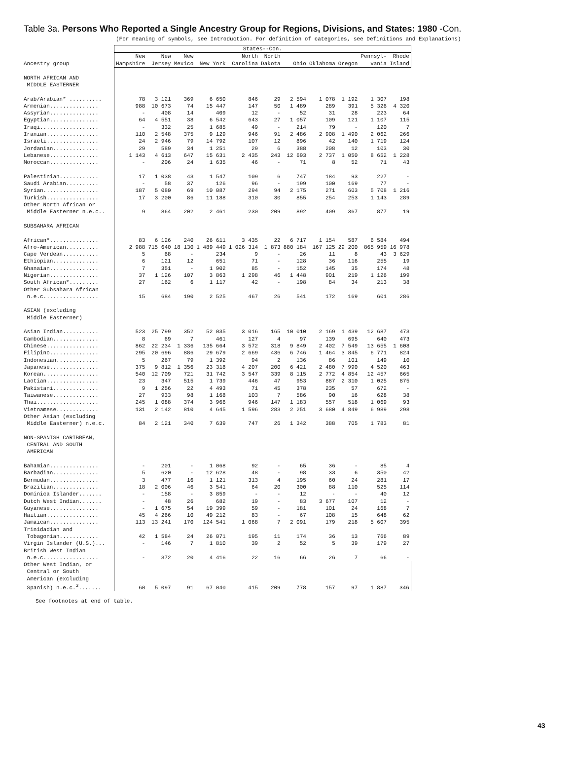Table 3a. Persons Who Reported a Single Ancestry Group for Regions, Divisions, and States: 1980 -Con.
(For meaning of symbols, see Introduction. For definition of categories, see Definitions and Explanations)
| Ancestry group | States--Con. | | | | | | | | | | |
| --- | --- | --- | --- | --- | --- | --- | --- | --- | --- | --- | --- |
| | New Hampshire | New Jersey | New Mexico | New York | North Carolina | North Dakota | Ohio | Oklahoma | Oregon | Pennsyl- vania | Rhode Island |
| NORTH AFRICAN AND MIDDLE EASTERNER | | | | | | | | | | | |
| Arab/Arabian* .......... | 78 | 3 121 | 369 | 6 650 | 846 | 29 | 2 594 | 1 078 | 1 192 | 1 307 | 198 |
| Armenian............... | 988 | 10 673 | 74 | 15 447 | 147 | 50 | 1 489 | 289 | 391 | 5 326 | 4 320 |
| Assyrian............... | - | 408 | 14 | 409 | 12 | - | 52 | 31 | 28 | 223 | 64 |
| Egyptian............... | 64 | 4 551 | 38 | 6 542 | 643 | 27 | 1 057 | 109 | 121 | 1 107 | 115 |
| Iraqi.................. | - | 332 | 25 | 1 685 | 49 | - | 214 | 79 | - | 120 | 7 |
| Iranian................ | 110 | 2 548 | 375 | 9 129 | 946 | 91 | 2 486 | 2 908 | 1 490 | 2 062 | 266 |
| Israeli................ | 24 | 2 946 | 79 | 14 792 | 107 | 12 | 896 | 42 | 140 | 1 719 | 124 |
| Jordanian.............. | 29 | 589 | 34 | 1 251 | 29 | 6 | 388 | 208 | 12 | 103 | 30 |
| Lebanese............... | 1 143 | 4 613 | 647 | 15 631 | 2 435 | 243 | 12 693 | 2 737 | 1 050 | 8 652 | 1 228 |
| Moroccan............... | - | 206 | 24 | 1 635 | 46 | - | 71 | 8 | 52 | 71 | 43 |
| Palestinian............ | 17 | 1 038 | 43 | 1 547 | 109 | 6 | 747 | 184 | 93 | 227 | - |
| Saudi Arabian.......... | - | 58 | 37 | 126 | 96 | - | 199 | 100 | 169 | 77 | - |
| Syrian................. | 187 | 5 080 | 69 | 10 087 | 294 | 94 | 2 175 | 271 | 603 | 5 708 | 1 216 |
| Turkish................ | 17 | 3 200 | 86 | 11 188 | 310 | 30 | 855 | 254 | 253 | 1 143 | 289 |
| Other North African or Middle Easterner n.e.c.. | 9 | 864 | 202 | 2 461 | 230 | 209 | 892 | 409 | 367 | 877 | 19 |
| SUBSAHARA AFRICAN | | | | | | | | | | | |
| African*............... | 83 | 6 126 | 240 | 26 611 | 3 435 | 22 | 6 717 | 1 154 | 587 | 6 584 | 494 |
| Afro-American.......... | 2 988 | 715 640 | 18 130 | 1 489 449 | 1 026 314 | 1 873 | 880 184 | 167 125 | 29 200 | 865 959 | 16 978 |
| Cape Verdean........... | 5 | 68 | - | 234 | 9 | - | 26 | 11 | 8 | 43 | 3 629 |
| Ethiopian.............. | 6 | 121 | 12 | 651 | 71 | - | 128 | 36 | 116 | 255 | 19 |
| Ghanaian............... | 7 | 351 | - | 1 902 | 85 | - | 152 | 145 | 35 | 174 | 48 |
| Nigerian............... | 37 | 1 126 | 107 | 3 863 | 1 298 | 46 | 1 448 | 901 | 219 | 1 126 | 199 |
| South African*......... | 27 | 162 | 6 | 1 117 | 42 | - | 198 | 84 | 34 | 213 | 38 |
| Other Subsahara African n.e.c................. | 15 | 684 | 190 | 2 525 | 467 | 26 | 541 | 172 | 169 | 601 | 286 |
| ASIAN (excluding Middle Easterner) | | | | | | | | | | | |
| Asian Indian........... | 523 | 25 799 | 352 | 52 035 | 3 016 | 165 | 10 010 | 2 169 | 1 439 | 12 687 | 473 |
| Cambodian.............. | 8 | 69 | 7 | 461 | 127 | 4 | 97 | 139 | 695 | 640 | 473 |
| Chinese................ | 862 | 22 234 | 1 336 | 135 664 | 3 572 | 318 | 9 849 | 2 402 | 7 549 | 13 655 | 1 608 |
| Filipino............... | 295 | 20 696 | 886 | 29 679 | 2 669 | 436 | 6 746 | 1 464 | 3 845 | 6 771 | 824 |
| Indonesian............. | 5 | 267 | 79 | 1 392 | 94 | 2 | 136 | 86 | 101 | 149 | 10 |
| Japanese............... | 375 | 9 812 | 1 356 | 23 318 | 4 207 | 200 | 6 421 | 2 480 | 7 990 | 4 520 | 463 |
| Korean................. | 540 | 12 709 | 721 | 31 742 | 3 547 | 339 | 8 115 | 2 772 | 4 854 | 12 457 | 665 |
| Laotian................ | 23 | 347 | 515 | 1 739 | 446 | 47 | 953 | 887 | 2 310 | 1 025 | 875 |
| Pakistani.............. | 9 | 1 256 | 22 | 4 493 | 71 | 45 | 378 | 235 | 57 | 672 | - |
| Taiwanese.............. | 27 | 933 | 98 | 1 168 | 103 | 7 | 586 | 90 | 16 | 628 | 38 |
| Thai................... | 245 | 1 088 | 374 | 3 966 | 946 | 147 | 1 183 | 557 | 518 | 1 069 | 93 |
| Vietnamese............. | 131 | 2 142 | 810 | 4 645 | 1 596 | 283 | 2 251 | 3 680 | 4 849 | 6 989 | 298 |
| Other Asian (excluding Middle Easterner) n.e.c. | 84 | 2 121 | 340 | 7 639 | 747 | 26 | 1 342 | 388 | 705 | 1 783 | 81 |
| NON-SPANISH CARIBBEAN, CENTRAL AND SOUTH AMERICAN | | | | | | | | | | | |
| Bahamian............... | - | 201 | - | 1 068 | 92 | - | 65 | 36 | - | 85 | 4 |
| Barbadian.............. | 5 | 620 | - | 12 628 | 48 | - | 98 | 33 | 6 | 350 | 42 |
| Bermudan............... | 3 | 477 | 16 | 1 121 | 313 | 4 | 195 | 60 | 24 | 281 | 17 |
| Brazilian.............. | 18 | 2 006 | 46 | 3 541 | 64 | 20 | 300 | 88 | 110 | 525 | 114 |
| Dominica Islander....... | - | 158 | - | 3 859 | - | - | 12 | - | - | 40 | 12 |
| Dutch West Indian....... | - | 48 | 26 | 682 | 19 | - | 83 | 3 677 | 107 | 12 | - |
| Guyanese............... | - | 1 675 | 54 | 19 399 | 59 | - | 181 | 101 | 24 | 168 | 7 |
| Haitian................ | 45 | 4 266 | 10 | 49 212 | 83 | - | 67 | 108 | 15 | 648 | 62 |
| Jamaican............... | 113 | 13 241 | 170 | 124 541 | 1 068 | 7 | 2 091 | 179 | 218 | 5 607 | 395 |
| Trinidadian and Tobagonian............ | 42 | 1 584 | 24 | 26 071 | 195 | 11 | 174 | 36 | 13 | 766 | 89 |
| Virgin Islander (U.S.)... | - | 146 | 7 | 1 810 | 39 | 2 | 52 | 5 | 39 | 179 | 27 |
| British West Indian n.e.c................. | - | 372 | 20 | 4 416 | 22 | 16 | 66 | 26 | 7 | 66 | - |
| Other West Indian, or Central or South American (excluding Spanish) n.e.c.<sup>3</sup>....... | 60 | 5 097 | 91 | 67 040 | 415 | 209 | 778 | 157 | 97 | 1 887 | 346 |
See footnotes at end of table.
43